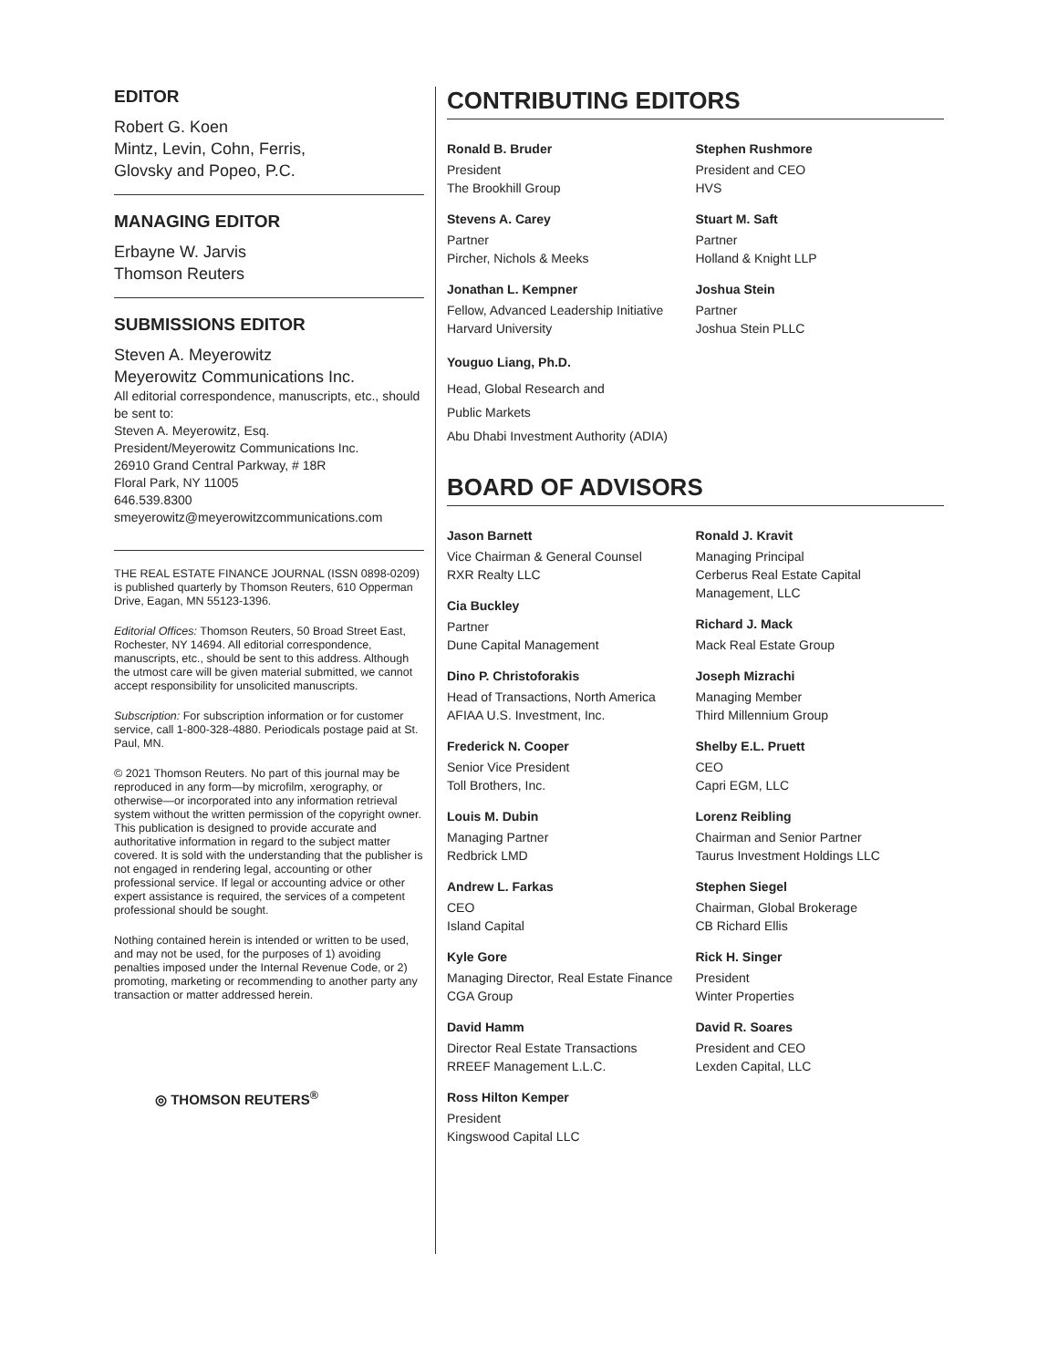EDITOR
Robert G. Koen
Mintz, Levin, Cohn, Ferris,
Glovsky and Popeo, P.C.
MANAGING EDITOR
Erbayne W. Jarvis
Thomson Reuters
SUBMISSIONS EDITOR
Steven A. Meyerowitz
Meyerowitz Communications Inc.
All editorial correspondence, manuscripts, etc., should be sent to:
Steven A. Meyerowitz, Esq.
President/Meyerowitz Communications Inc.
26910 Grand Central Parkway, # 18R
Floral Park, NY 11005
646.539.8300
smeyerowitz@meyerowitzcommunications.com
THE REAL ESTATE FINANCE JOURNAL (ISSN 0898-0209) is published quarterly by Thomson Reuters, 610 Opperman Drive, Eagan, MN 55123-1396.
Editorial Offices: Thomson Reuters, 50 Broad Street East, Rochester, NY 14694. All editorial correspondence, manuscripts, etc., should be sent to this address. Although the utmost care will be given material submitted, we cannot accept responsibility for unsolicited manuscripts.
Subscription: For subscription information or for customer service, call 1-800-328-4880. Periodicals postage paid at St. Paul, MN.
© 2021 Thomson Reuters. No part of this journal may be reproduced in any form—by microfilm, xerography, or otherwise—or incorporated into any information retrieval system without the written permission of the copyright owner. This publication is designed to provide accurate and authoritative information in regard to the subject matter covered. It is sold with the understanding that the publisher is not engaged in rendering legal, accounting or other professional service. If legal or accounting advice or other expert assistance is required, the services of a competent professional should be sought.
Nothing contained herein is intended or written to be used, and may not be used, for the purposes of 1) avoiding penalties imposed under the Internal Revenue Code, or 2) promoting, marketing or recommending to another party any transaction or matter addressed herein.
◎ THOMSON REUTERS<sup>®</sup>
CONTRIBUTING EDITORS
Ronald B. Bruder
President
The Brookhill Group
Stevens A. Carey
Partner
Pircher, Nichols & Meeks
Jonathan L. Kempner
Fellow, Advanced Leadership Initiative
Harvard University
Youguo Liang, Ph.D.
Head, Global Research and
Public Markets
Abu Dhabi Investment Authority (ADIA)
Stephen Rushmore
President and CEO
HVS
Stuart M. Saft
Partner
Holland & Knight LLP
Joshua Stein
Partner
Joshua Stein PLLC
BOARD OF ADVISORS
Jason Barnett
Vice Chairman & General Counsel
RXR Realty LLC
Cia Buckley
Partner
Dune Capital Management
Dino P. Christoforakis
Head of Transactions, North America
AFIAA U.S. Investment, Inc.
Frederick N. Cooper
Senior Vice President
Toll Brothers, Inc.
Louis M. Dubin
Managing Partner
Redbrick LMD
Andrew L. Farkas
CEO
Island Capital
Kyle Gore
Managing Director, Real Estate Finance
CGA Group
David Hamm
Director Real Estate Transactions
RREEF Management L.L.C.
Ross Hilton Kemper
President
Kingswood Capital LLC
Ronald J. Kravit
Managing Principal
Cerberus Real Estate Capital
Management, LLC
Richard J. Mack
Mack Real Estate Group
Joseph Mizrachi
Managing Member
Third Millennium Group
Shelby E.L. Pruett
CEO
Capri EGM, LLC
Lorenz Reibling
Chairman and Senior Partner
Taurus Investment Holdings LLC
Stephen Siegel
Chairman, Global Brokerage
CB Richard Ellis
Rick H. Singer
President
Winter Properties
David R. Soares
President and CEO
Lexden Capital, LLC